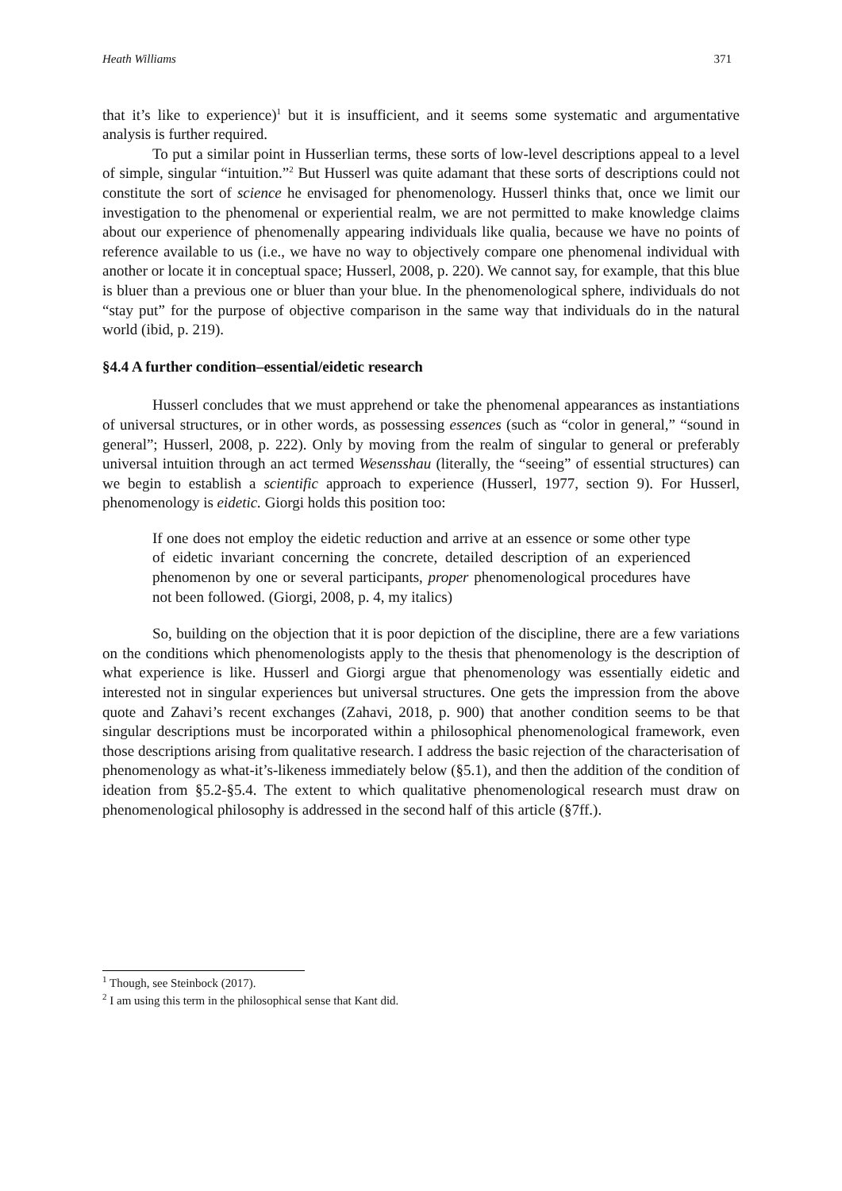Heath Williams 371
that it’s like to experience)<sup>1</sup> but it is insufficient, and it seems some systematic and argumentative analysis is further required.
To put a similar point in Husserlian terms, these sorts of low-level descriptions appeal to a level of simple, singular “intuition.”<sup>2</sup> But Husserl was quite adamant that these sorts of descriptions could not constitute the sort of science he envisaged for phenomenology. Husserl thinks that, once we limit our investigation to the phenomenal or experiential realm, we are not permitted to make knowledge claims about our experience of phenomenally appearing individuals like qualia, because we have no points of reference available to us (i.e., we have no way to objectively compare one phenomenal individual with another or locate it in conceptual space; Husserl, 2008, p. 220). We cannot say, for example, that this blue is bluer than a previous one or bluer than your blue. In the phenomenological sphere, individuals do not “stay put” for the purpose of objective comparison in the same way that individuals do in the natural world (ibid, p. 219).
§4.4 A further condition–essential/eidetic research
Husserl concludes that we must apprehend or take the phenomenal appearances as instantiations of universal structures, or in other words, as possessing essences (such as “color in general,” “sound in general”; Husserl, 2008, p. 222). Only by moving from the realm of singular to general or preferably universal intuition through an act termed Wesensshau (literally, the “seeing” of essential structures) can we begin to establish a scientific approach to experience (Husserl, 1977, section 9). For Husserl, phenomenology is eidetic. Giorgi holds this position too:
If one does not employ the eidetic reduction and arrive at an essence or some other type of eidetic invariant concerning the concrete, detailed description of an experienced phenomenon by one or several participants, proper phenomenological procedures have not been followed. (Giorgi, 2008, p. 4, my italics)
So, building on the objection that it is poor depiction of the discipline, there are a few variations on the conditions which phenomenologists apply to the thesis that phenomenology is the description of what experience is like. Husserl and Giorgi argue that phenomenology was essentially eidetic and interested not in singular experiences but universal structures. One gets the impression from the above quote and Zahavi’s recent exchanges (Zahavi, 2018, p. 900) that another condition seems to be that singular descriptions must be incorporated within a philosophical phenomenological framework, even those descriptions arising from qualitative research. I address the basic rejection of the characterisation of phenomenology as what-it’s-likeness immediately below (§5.1), and then the addition of the condition of ideation from §5.2-§5.4. The extent to which qualitative phenomenological research must draw on phenomenological philosophy is addressed in the second half of this article (§7ff.).
<sup>1</sup> Though, see Steinbock (2017).
<sup>2</sup> I am using this term in the philosophical sense that Kant did.